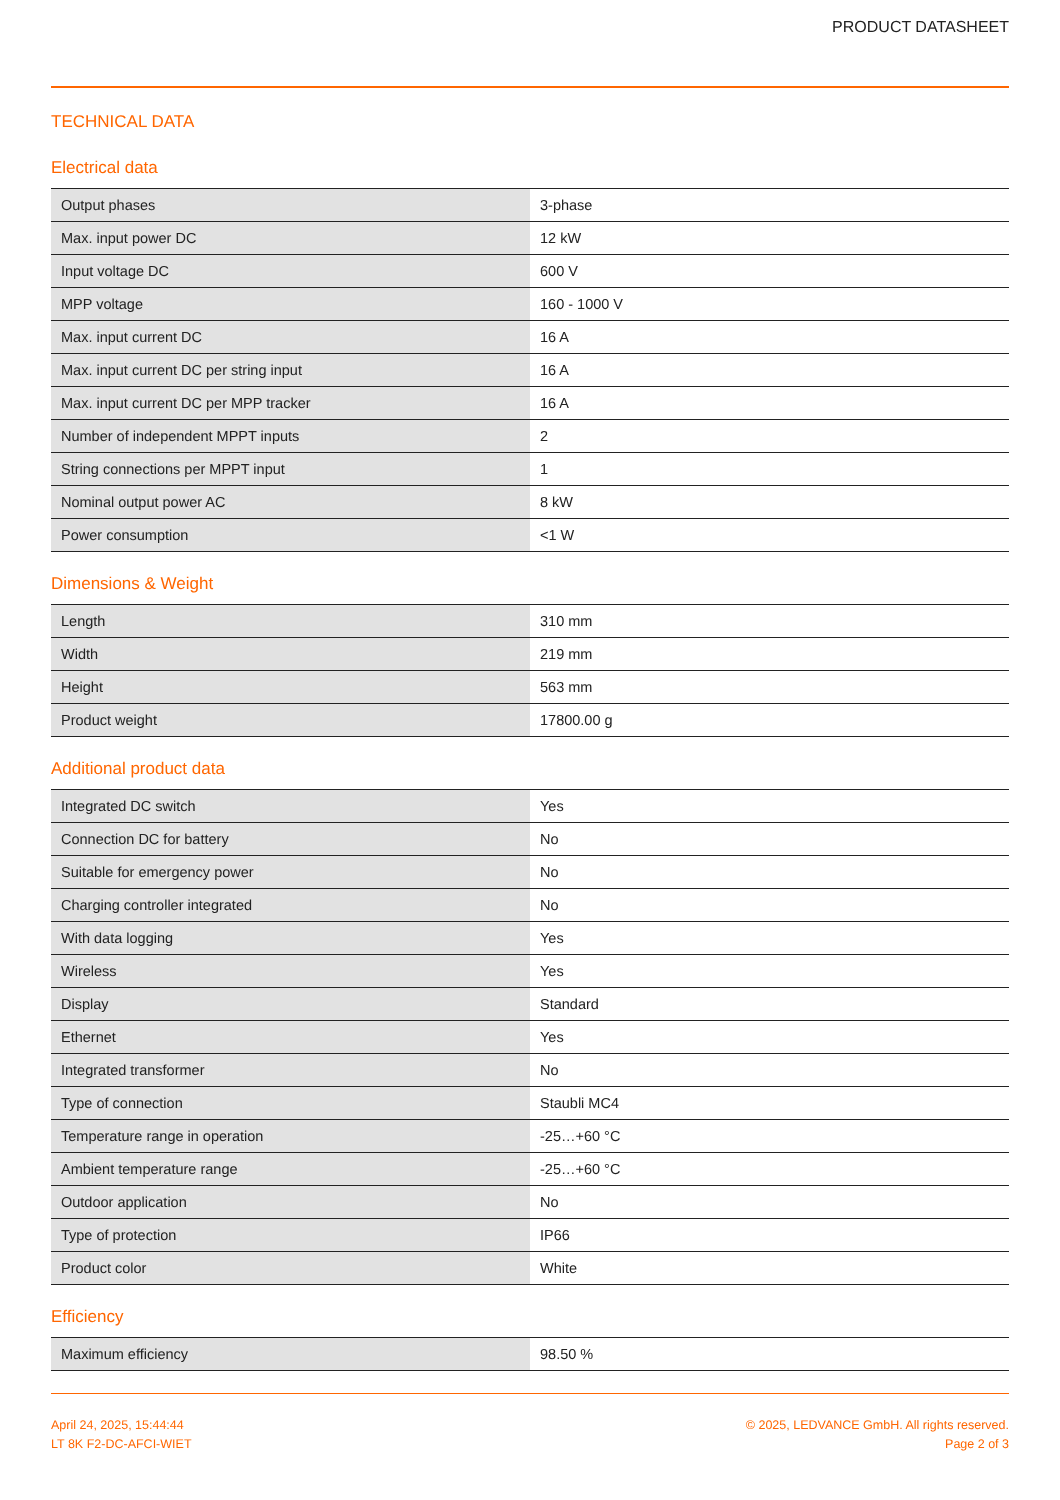PRODUCT DATASHEET
TECHNICAL DATA
Electrical data
| Output phases | 3-phase |
| Max. input power DC | 12 kW |
| Input voltage DC | 600 V |
| MPP voltage | 160 - 1000 V |
| Max. input current DC | 16 A |
| Max. input current DC per string input | 16 A |
| Max. input current DC per MPP tracker | 16 A |
| Number of independent MPPT inputs | 2 |
| String connections per MPPT input | 1 |
| Nominal output power AC | 8 kW |
| Power consumption | <1 W |
Dimensions & Weight
| Length | 310 mm |
| Width | 219 mm |
| Height | 563 mm |
| Product weight | 17800.00 g |
Additional product data
| Integrated DC switch | Yes |
| Connection DC for battery | No |
| Suitable for emergency power | No |
| Charging controller integrated | No |
| With data logging | Yes |
| Wireless | Yes |
| Display | Standard |
| Ethernet | Yes |
| Integrated transformer | No |
| Type of connection | Staubli MC4 |
| Temperature range in operation | -25…+60 °C |
| Ambient temperature range | -25…+60 °C |
| Outdoor application | No |
| Type of protection | IP66 |
| Product color | White |
Efficiency
| Maximum efficiency | 98.50 % |
April 24, 2025, 15:44:44
LT 8K F2-DC-AFCI-WIET
© 2025, LEDVANCE GmbH. All rights reserved.
Page 2 of 3